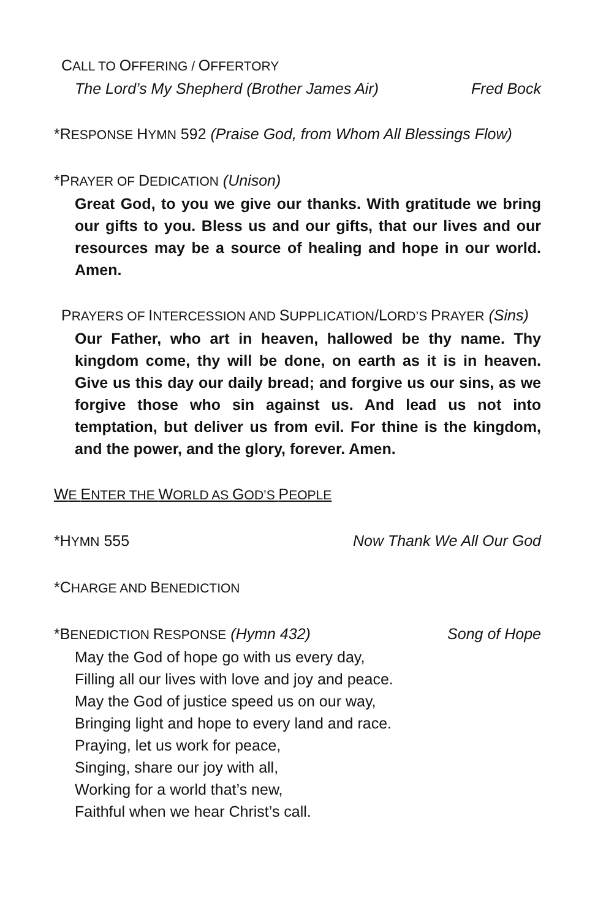CALL TO OFFERING / OFFERTORY
The Lord’s My Shepherd (Brother James Air) Fred Bock
*RESPONSE HYMN 592 (Praise God, from Whom All Blessings Flow)
*PRAYER OF DEDICATION (Unison)
Great God, to you we give our thanks. With gratitude we bring our gifts to you. Bless us and our gifts, that our lives and our resources may be a source of healing and hope in our world. Amen.
PRAYERS OF INTERCESSION AND SUPPLICATION/LORD’S PRAYER (Sins)
Our Father, who art in heaven, hallowed be thy name. Thy kingdom come, thy will be done, on earth as it is in heaven. Give us this day our daily bread; and forgive us our sins, as we forgive those who sin against us. And lead us not into temptation, but deliver us from evil. For thine is the kingdom, and the power, and the glory, forever. Amen.
WE ENTER THE WORLD AS GOD’S PEOPLE
*HYMN 555 Now Thank We All Our God
*CHARGE AND BENEDICTION
*BENEDICTION RESPONSE (Hymn 432) Song of Hope
May the God of hope go with us every day,
Filling all our lives with love and joy and peace.
May the God of justice speed us on our way,
Bringing light and hope to every land and race.
Praying, let us work for peace,
Singing, share our joy with all,
Working for a world that’s new,
Faithful when we hear Christ’s call.